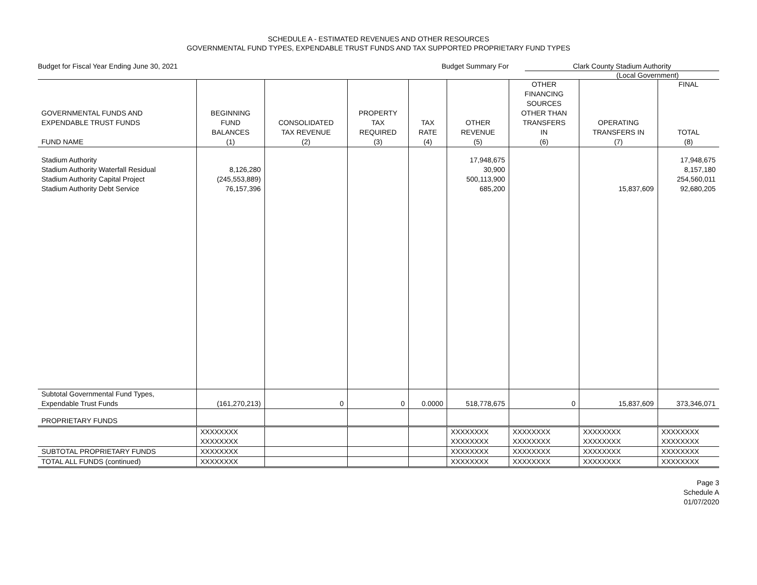SCHEDULE A - ESTIMATED REVENUES AND OTHER RESOURCES
GOVERNMENTAL FUND TYPES, EXPENDABLE TRUST FUNDS AND TAX SUPPORTED PROPRIETARY FUND TYPES
Budget for Fiscal Year Ending June 30, 2021
Budget Summary For Clark County Stadium Authority
(Local Government)
| GOVERNMENTAL FUNDS AND EXPENDABLE TRUST FUNDS FUND NAME | BEGINNING FUND BALANCES (1) | CONSOLIDATED TAX REVENUE (2) | PROPERTY TAX REQUIRED (3) | TAX RATE (4) | OTHER REVENUE (5) | OTHER FINANCING SOURCES OTHER THAN TRANSFERS IN (6) | OPERATING TRANSFERS IN (7) | FINAL TOTAL (8) |
| --- | --- | --- | --- | --- | --- | --- | --- | --- |
| Stadium Authority Stadium Authority Waterfall Residual Stadium Authority Capital Project Stadium Authority Debt Service | 8,126,280 (245,553,889) 76,157,396 | | | | 17,948,675 30,900 500,113,900 685,200 | | 15,837,609 | 17,948,675 8,157,180 254,560,011 92,680,205 |
| Subtotal Governmental Fund Types, Expendable Trust Funds | (161,270,213) | 0 | 0 | 0.0000 | 518,778,675 | 0 | 15,837,609 | 373,346,071 |
| PROPRIETARY FUNDS | | | | | | | | |
| | XXXXXXXX XXXXXXXX | | | | XXXXXXXX XXXXXXXX | XXXXXXXX XXXXXXXX | XXXXXXXX XXXXXXXX | XXXXXXXX XXXXXXXX |
| SUBTOTAL PROPRIETARY FUNDS | XXXXXXXX | | | | XXXXXXXX | XXXXXXXX | XXXXXXXX | XXXXXXXX |
| TOTAL ALL FUNDS (continued) | XXXXXXXX | | | | XXXXXXXX | XXXXXXXX | XXXXXXXX | XXXXXXXX |
Page 3
Schedule A
01/07/2020